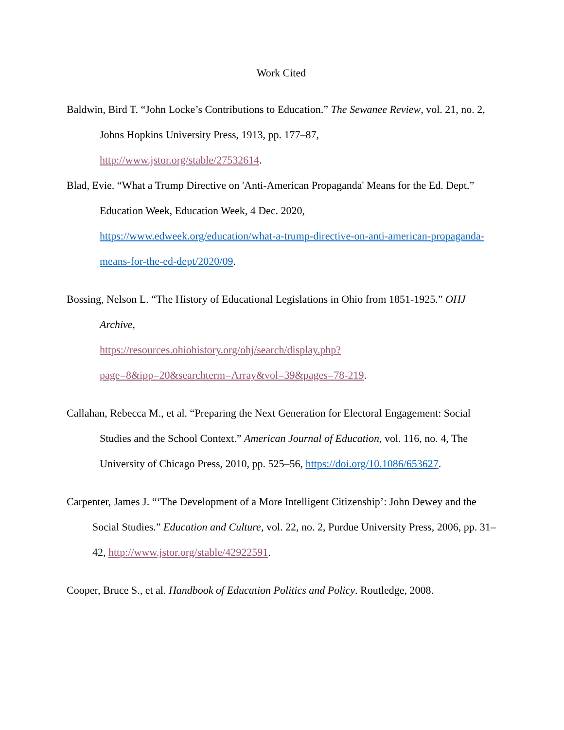Work Cited
Baldwin, Bird T. “John Locke’s Contributions to Education.” The Sewanee Review, vol. 21, no. 2, Johns Hopkins University Press, 1913, pp. 177–87,
http://www.jstor.org/stable/27532614.
Blad, Evie. “What a Trump Directive on 'Anti-American Propaganda' Means for the Ed. Dept.” Education Week, Education Week, 4 Dec. 2020,
https://www.edweek.org/education/what-a-trump-directive-on-anti-american-propaganda-means-for-the-ed-dept/2020/09.
Bossing, Nelson L. “The History of Educational Legislations in Ohio from 1851-1925.” OHJ Archive,
https://resources.ohiohistory.org/ohj/search/display.php?page=8&ipp=20&searchterm=Array&vol=39&pages=78-219.
Callahan, Rebecca M., et al. “Preparing the Next Generation for Electoral Engagement: Social Studies and the School Context.” American Journal of Education, vol. 116, no. 4, The University of Chicago Press, 2010, pp. 525–56, https://doi.org/10.1086/653627.
Carpenter, James J. “‘The Development of a More Intelligent Citizenship’: John Dewey and the Social Studies.” Education and Culture, vol. 22, no. 2, Purdue University Press, 2006, pp. 31–42, http://www.jstor.org/stable/42922591.
Cooper, Bruce S., et al. Handbook of Education Politics and Policy. Routledge, 2008.